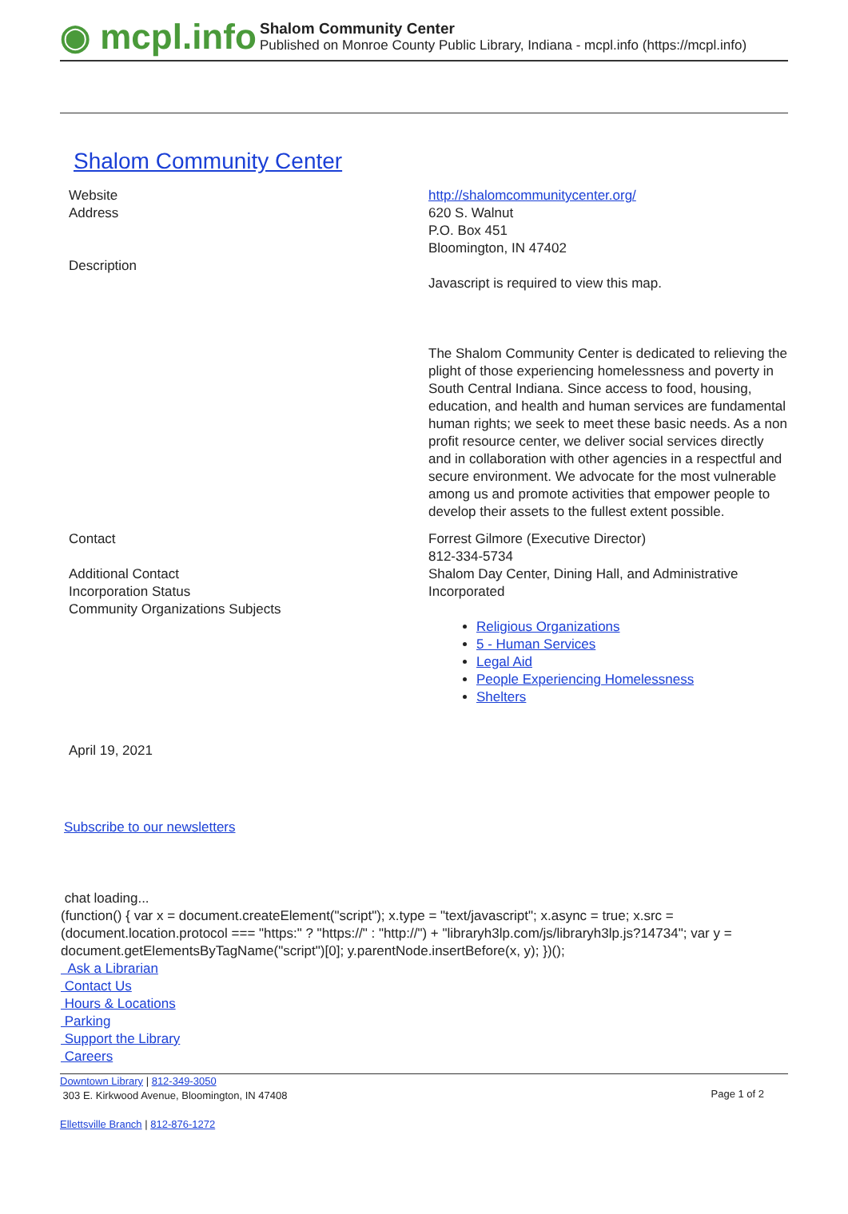◉ mcpl.info
Shalom Community Center
Published on Monroe County Public Library, Indiana - mcpl.info (https://mcpl.info)
Shalom Community Center
Website
Address
Description
http://shalomcommunitycenter.org/
620 S. Walnut
P.O. Box 451
Bloomington, IN 47402
Javascript is required to view this map.
The Shalom Community Center is dedicated to relieving the plight of those experiencing homelessness and poverty in South Central Indiana. Since access to food, housing, education, and health and human services are fundamental human rights; we seek to meet these basic needs. As a non profit resource center, we deliver social services directly and in collaboration with other agencies in a respectful and secure environment. We advocate for the most vulnerable among us and promote activities that empower people to develop their assets to the fullest extent possible.
Contact
Additional Contact
Incorporation Status
Community Organizations Subjects
Forrest Gilmore (Executive Director)
812-334-5734
Shalom Day Center, Dining Hall, and Administrative
Incorporated
Religious Organizations
5 - Human Services
Legal Aid
People Experiencing Homelessness
Shelters
April 19, 2021
Subscribe to our newsletters
chat loading...
(function() { var x = document.createElement("script"); x.type = "text/javascript"; x.async = true; x.src = (document.location.protocol === "https:" ? "https://" : "http://") + "libraryh3lp.com/js/libraryh3lp.js?14734"; var y = document.getElementsByTagName("script")[0]; y.parentNode.insertBefore(x, y); })();
Ask a Librarian
Contact Us
Hours & Locations
Parking
Support the Library
Careers
Downtown Library | 812-349-3050
303 E. Kirkwood Avenue, Bloomington, IN 47408
Page 1 of 2
Ellettsville Branch | 812-876-1272